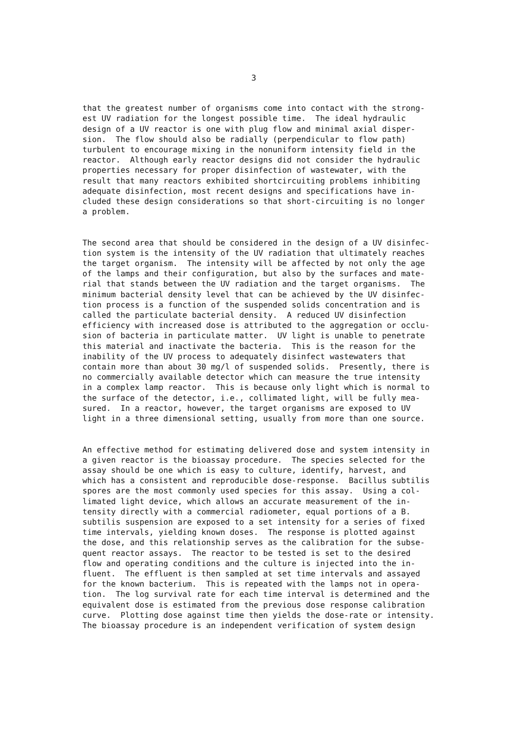3
that the greatest number of organisms come into contact with the strong- est UV radiation for the longest possible time. The ideal hydraulic design of a UV reactor is one with plug flow and minimal axial disper- sion. The flow should also be radially (perpendicular to flow path) turbulent to encourage mixing in the nonuniform intensity field in the reactor. Although early reactor designs did not consider the hydraulic properties necessary for proper disinfection of wastewater, with the result that many reactors exhibited shortcircuiting problems inhibiting adequate disinfection, most recent designs and specifications have in- cluded these design considerations so that short-circuiting is no longer a problem.
The second area that should be considered in the design of a UV disinfec- tion system is the intensity of the UV radiation that ultimately reaches the target organism. The intensity will be affected by not only the age of the lamps and their configuration, but also by the surfaces and mate- rial that stands between the UV radiation and the target organisms. The minimum bacterial density level that can be achieved by the UV disinfec- tion process is a function of the suspended solids concentration and is called the particulate bacterial density. A reduced UV disinfection efficiency with increased dose is attributed to the aggregation or occlu- sion of bacteria in particulate matter. UV light is unable to penetrate this material and inactivate the bacteria. This is the reason for the inability of the UV process to adequately disinfect wastewaters that contain more than about 30 mg/l of suspended solids. Presently, there is no commercially available detector which can measure the true intensity in a complex lamp reactor. This is because only light which is normal to the surface of the detector, i.e., collimated light, will be fully mea- sured. In a reactor, however, the target organisms are exposed to UV light in a three dimensional setting, usually from more than one source.
An effective method for estimating delivered dose and system intensity in a given reactor is the bioassay procedure. The species selected for the assay should be one which is easy to culture, identify, harvest, and which has a consistent and reproducible dose-response. Bacillus subtilis spores are the most commonly used species for this assay. Using a col- limated light device, which allows an accurate measurement of the in- tensity directly with a commercial radiometer, equal portions of a B. subtilis suspension are exposed to a set intensity for a series of fixed time intervals, yielding known doses. The response is plotted against the dose, and this relationship serves as the calibration for the subse- quent reactor assays. The reactor to be tested is set to the desired flow and operating conditions and the culture is injected into the in- fluent. The effluent is then sampled at set time intervals and assayed for the known bacterium. This is repeated with the lamps not in opera- tion. The log survival rate for each time interval is determined and the equivalent dose is estimated from the previous dose response calibration curve. Plotting dose against time then yields the dose-rate or intensity. The bioassay procedure is an independent verification of system design